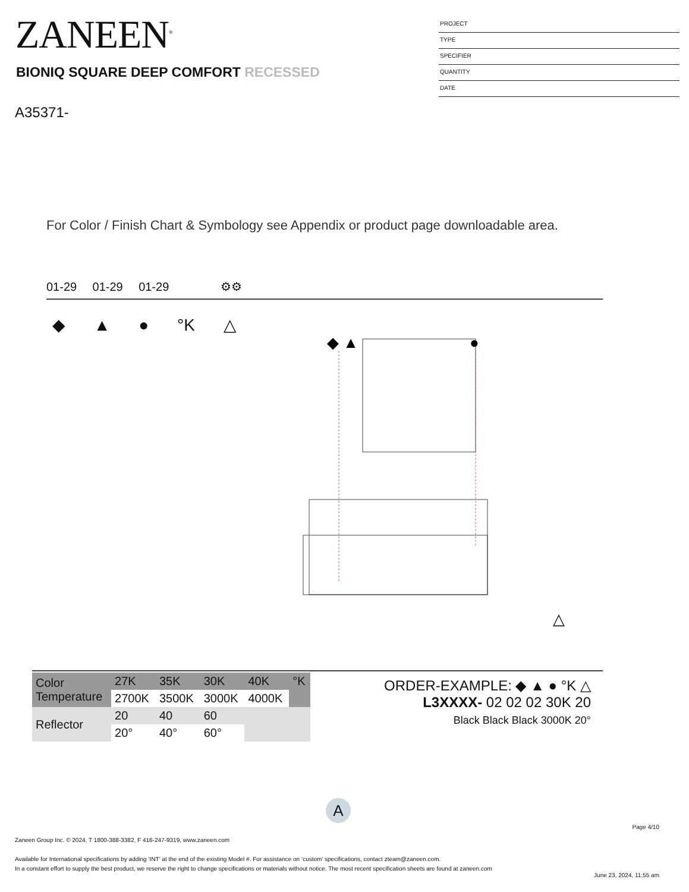ZANEEN<sup>®</sup>
BIONIQ SQUARE DEEP COMFORT RECESSED
A35371-
PROJECT
TYPE
SPECIFIER
QUANTITY
DATE
For Color / Finish Chart & Symbology see Appendix or product page downloadable area.
01-29 01-29 01-29 ⚙⚙
◆ ▲ ● °K △
◆ ▲
●
△
| Color Temperature | 27K | 35K | 30K | 40K | °K |
| | 2700K | 3500K | 3000K | 4000K | |
| Reflector | 20 | 40 | 60 | | |
| | 20° | 40° | 60° | | |
ORDER-EXAMPLE: ◆ ▲ ● °K △
L3XXXX- 02 02 02 30K 20
Black Black Black 3000K 20°
A
Page 4/10
Zaneen Group Inc. © 2024, T 1800-388-3382, F 416-247-9319, www.zaneen.com
Available for International specifications by adding ‘INT’ at the end of the existing Model #. For assistance on ‘custom’ specifications, contact zteam@zaneen.com.
In a constant effort to supply the best product, we reserve the right to change specifications or materials without notice. The most recent specification sheets are found at zaneen.com
June 23, 2024, 11:55 am